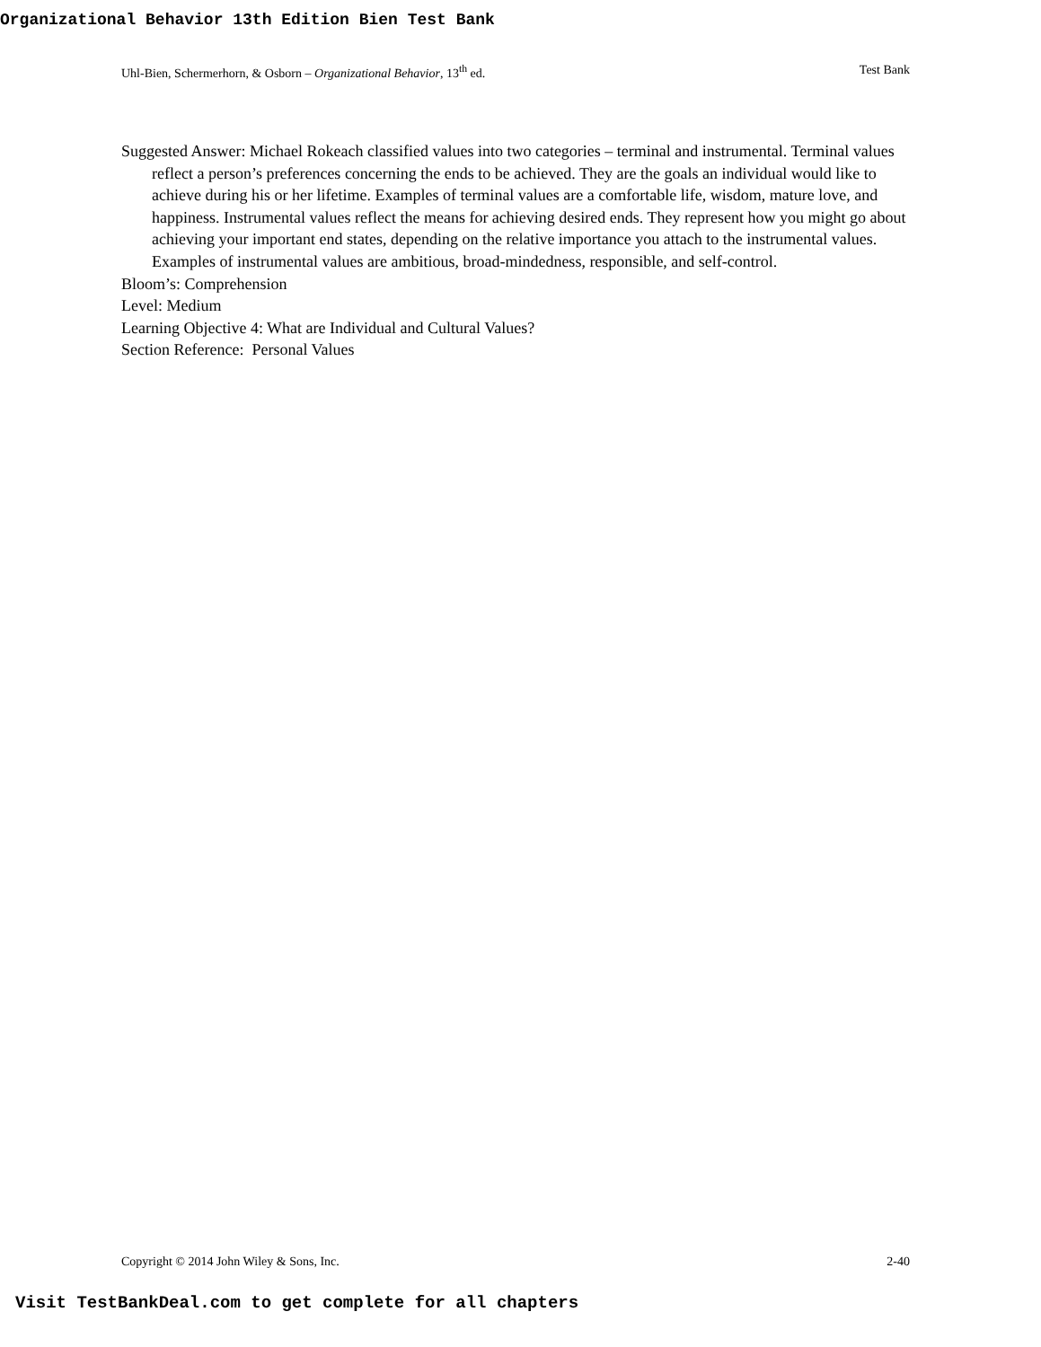Organizational Behavior 13th Edition Bien Test Bank
Uhl-Bien, Schermerhorn, & Osborn – Organizational Behavior, 13<sup>th</sup> ed. Test Bank
Suggested Answer: Michael Rokeach classified values into two categories – terminal and instrumental. Terminal values reflect a person’s preferences concerning the ends to be achieved. They are the goals an individual would like to achieve during his or her lifetime. Examples of terminal values are a comfortable life, wisdom, mature love, and happiness. Instrumental values reflect the means for achieving desired ends. They represent how you might go about achieving your important end states, depending on the relative importance you attach to the instrumental values. Examples of instrumental values are ambitious, broad-mindedness, responsible, and self-control.
Bloom’s: Comprehension
Level: Medium
Learning Objective 4: What are Individual and Cultural Values?
Section Reference: Personal Values
Copyright © 2014 John Wiley & Sons, Inc. 2-40
Visit TestBankDeal.com to get complete for all chapters